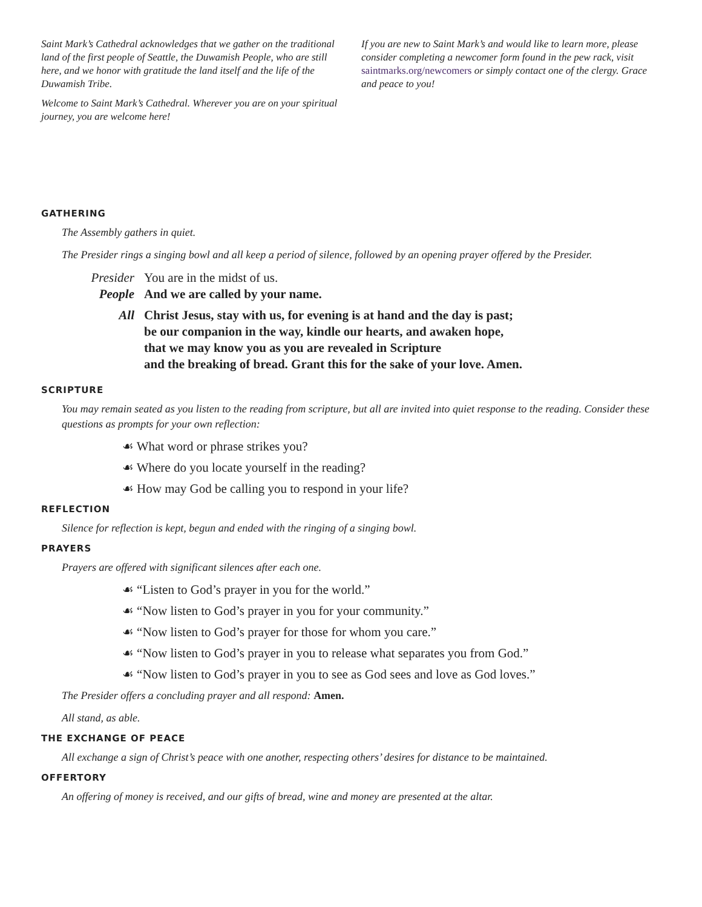Saint Mark’s Cathedral acknowledges that we gather on the traditional land of the first people of Seattle, the Duwamish People, who are still here, and we honor with gratitude the land itself and the life of the Duwamish Tribe.
Welcome to Saint Mark’s Cathedral. Wherever you are on your spiritual journey, you are welcome here!
If you are new to Saint Mark’s and would like to learn more, please consider completing a newcomer form found in the pew rack, visit saintmarks.org/newcomers or simply contact one of the clergy. Grace and peace to you!
GATHERING
The Assembly gathers in quiet.
The Presider rings a singing bowl and all keep a period of silence, followed by an opening prayer offered by the Presider.
Presider You are in the midst of us.
People And we are called by your name.
All Christ Jesus, stay with us, for evening is at hand and the day is past;
be our companion in the way, kindle our hearts, and awaken hope,
that we may know you as you are revealed in Scripture
and the breaking of bread. Grant this for the sake of your love. Amen.
SCRIPTURE
You may remain seated as you listen to the reading from scripture, but all are invited into quiet response to the reading. Consider these questions as prompts for your own reflection:
☙ What word or phrase strikes you?
☙ Where do you locate yourself in the reading?
☙ How may God be calling you to respond in your life?
REFLECTION
Silence for reflection is kept, begun and ended with the ringing of a singing bowl.
PRAYERS
Prayers are offered with significant silences after each one.
☙ “Listen to God’s prayer in you for the world.”
☙ “Now listen to God’s prayer in you for your community.”
☙ “Now listen to God’s prayer for those for whom you care.”
☙ “Now listen to God’s prayer in you to release what separates you from God.”
☙ “Now listen to God’s prayer in you to see as God sees and love as God loves.”
The Presider offers a concluding prayer and all respond: Amen.
All stand, as able.
THE EXCHANGE OF PEACE
All exchange a sign of Christ’s peace with one another, respecting others’ desires for distance to be maintained.
OFFERTORY
An offering of money is received, and our gifts of bread, wine and money are presented at the altar.